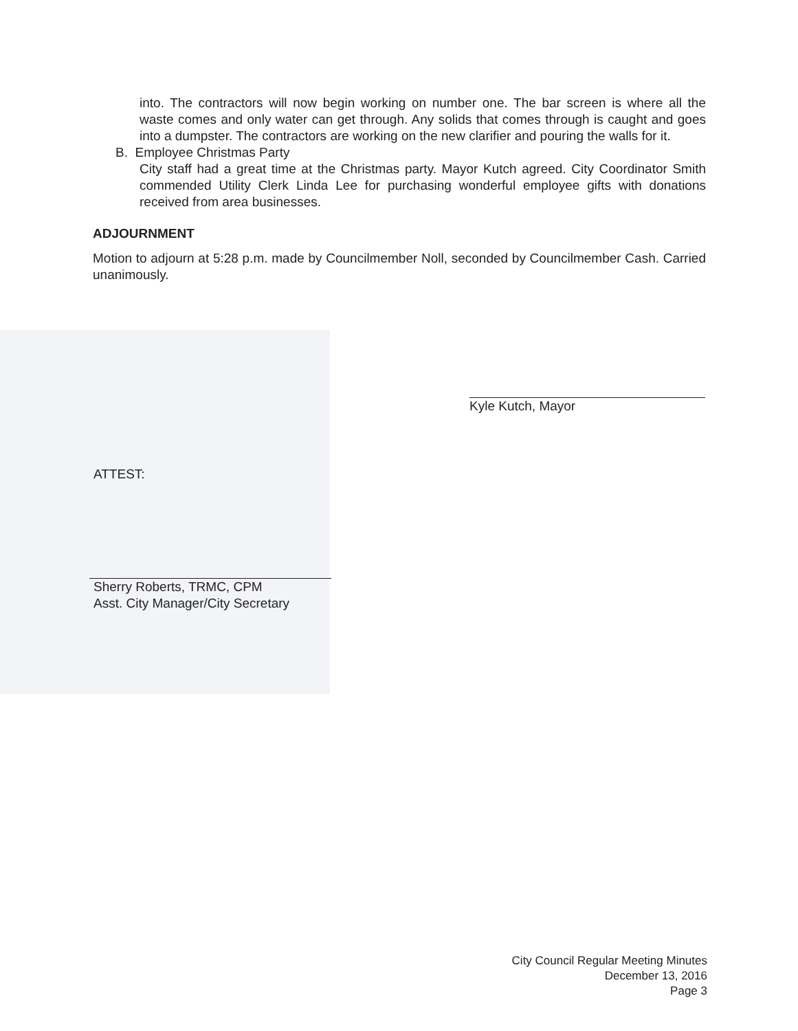into. The contractors will now begin working on number one. The bar screen is where all the waste comes and only water can get through. Any solids that comes through is caught and goes into a dumpster. The contractors are working on the new clarifier and pouring the walls for it.
B. Employee Christmas Party
City staff had a great time at the Christmas party. Mayor Kutch agreed. City Coordinator Smith commended Utility Clerk Linda Lee for purchasing wonderful employee gifts with donations received from area businesses.
ADJOURNMENT
Motion to adjourn at 5:28 p.m. made by Councilmember Noll, seconded by Councilmember Cash. Carried unanimously.
Kyle Kutch, Mayor
ATTEST:
Sherry Roberts, TRMC, CPM
Asst. City Manager/City Secretary
City Council Regular Meeting Minutes
December 13, 2016
Page 3